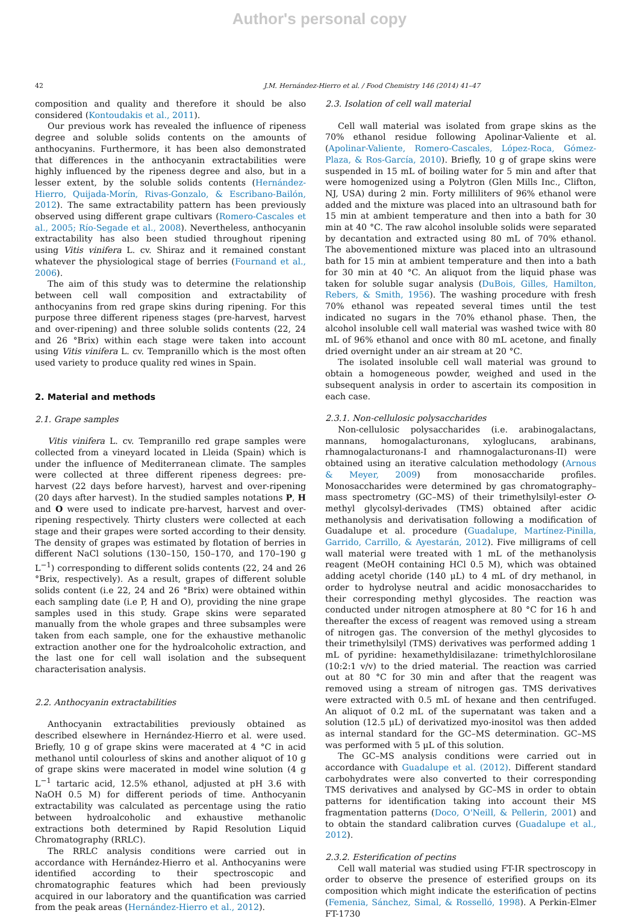Author's personal copy
42 J.M. Hernández-Hierro et al. / Food Chemistry 146 (2014) 41–47
composition and quality and therefore it should be also considered (Kontoudakis et al., 2011).
Our previous work has revealed the influence of ripeness degree and soluble solids contents on the amounts of anthocyanins. Furthermore, it has been also demonstrated that differences in the anthocyanin extractabilities were highly influenced by the ripeness degree and also, but in a lesser extent, by the soluble solids contents (Hernández-Hierro, Quijada-Morín, Rivas-Gonzalo, & Escribano-Bailón, 2012). The same extractability pattern has been previously observed using different grape cultivars (Romero-Cascales et al., 2005; Río-Segade et al., 2008). Nevertheless, anthocyanin extractability has also been studied throughout ripening using Vitis vinifera L. cv. Shiraz and it remained constant whatever the physiological stage of berries (Fournand et al., 2006).
The aim of this study was to determine the relationship between cell wall composition and extractability of anthocyanins from red grape skins during ripening. For this purpose three different ripeness stages (pre-harvest, harvest and over-ripening) and three soluble solids contents (22, 24 and 26 °Brix) within each stage were taken into account using Vitis vinifera L. cv. Tempranillo which is the most often used variety to produce quality red wines in Spain.
2. Material and methods
2.1. Grape samples
Vitis vinifera L. cv. Tempranillo red grape samples were collected from a vineyard located in Lleida (Spain) which is under the influence of Mediterranean climate. The samples were collected at three different ripeness degrees: pre-harvest (22 days before harvest), harvest and over-ripening (20 days after harvest). In the studied samples notations P, H and O were used to indicate pre-harvest, harvest and over-ripening respectively. Thirty clusters were collected at each stage and their grapes were sorted according to their density. The density of grapes was estimated by flotation of berries in different NaCl solutions (130–150, 150–170, and 170–190 g L<sup>−1</sup>) corresponding to different solids contents (22, 24 and 26 °Brix, respectively). As a result, grapes of different soluble solids content (i.e 22, 24 and 26 °Brix) were obtained within each sampling date (i.e P, H and O), providing the nine grape samples used in this study. Grape skins were separated manually from the whole grapes and three subsamples were taken from each sample, one for the exhaustive methanolic extraction another one for the hydroalcoholic extraction, and the last one for cell wall isolation and the subsequent characterisation analysis.
2.2. Anthocyanin extractabilities
Anthocyanin extractabilities previously obtained as described elsewhere in Hernández-Hierro et al. were used. Briefly, 10 g of grape skins were macerated at 4 °C in acid methanol until colourless of skins and another aliquot of 10 g of grape skins were macerated in model wine solution (4 g L<sup>−1</sup> tartaric acid, 12.5% ethanol, adjusted at pH 3.6 with NaOH 0.5 M) for different periods of time. Anthocyanin extractability was calculated as percentage using the ratio between hydroalcoholic and exhaustive methanolic extractions both determined by Rapid Resolution Liquid Chromatography (RRLC).
The RRLC analysis conditions were carried out in accordance with Hernández-Hierro et al. Anthocyanins were identified according to their spectroscopic and chromatographic features which had been previously acquired in our laboratory and the quantification was carried from the peak areas (Hernández-Hierro et al., 2012).
2.3. Isolation of cell wall material
Cell wall material was isolated from grape skins as the 70% ethanol residue following Apolinar-Valiente et al. (Apolinar-Valiente, Romero-Cascales, López-Roca, Gómez-Plaza, & Ros-García, 2010). Briefly, 10 g of grape skins were suspended in 15 mL of boiling water for 5 min and after that were homogenized using a Polytron (Glen Mills Inc., Clifton, NJ, USA) during 2 min. Forty milliliters of 96% ethanol were added and the mixture was placed into an ultrasound bath for 15 min at ambient temperature and then into a bath for 30 min at 40 °C. The raw alcohol insoluble solids were separated by decantation and extracted using 80 mL of 70% ethanol. The abovementioned mixture was placed into an ultrasound bath for 15 min at ambient temperature and then into a bath for 30 min at 40 °C. An aliquot from the liquid phase was taken for soluble sugar analysis (DuBois, Gilles, Hamilton, Rebers, & Smith, 1956). The washing procedure with fresh 70% ethanol was repeated several times until the test indicated no sugars in the 70% ethanol phase. Then, the alcohol insoluble cell wall material was washed twice with 80 mL of 96% ethanol and once with 80 mL acetone, and finally dried overnight under an air stream at 20 °C.
The isolated insoluble cell wall material was ground to obtain a homogeneous powder, weighed and used in the subsequent analysis in order to ascertain its composition in each case.
2.3.1. Non-cellulosic polysaccharides
Non-cellulosic polysaccharides (i.e. arabinogalactans, mannans, homogalacturonans, xyloglucans, arabinans, rhamnogalacturonans-I and rhamnogalacturonans-II) were obtained using an iterative calculation methodology (Arnous & Meyer, 2009) from monosaccharide profiles. Monosaccharides were determined by gas chromatography–mass spectrometry (GC–MS) of their trimethylsilyl-ester O-methyl glycolsyl-derivades (TMS) obtained after acidic methanolysis and derivatisation following a modification of Guadalupe et al. procedure (Guadalupe, Martínez-Pinilla, Garrido, Carrillo, & Ayestarán, 2012). Five milligrams of cell wall material were treated with 1 mL of the methanolysis reagent (MeOH containing HCl 0.5 M), which was obtained adding acetyl choride (140 μL) to 4 mL of dry methanol, in order to hydrolyse neutral and acidic monosaccharides to their corresponding methyl glycosides. The reaction was conducted under nitrogen atmosphere at 80 °C for 16 h and thereafter the excess of reagent was removed using a stream of nitrogen gas. The conversion of the methyl glycosides to their trimethylsilyl (TMS) derivatives was performed adding 1 mL of pyridine: hexamethyldisilazane: trimethylchlorosilane (10:2:1 v/v) to the dried material. The reaction was carried out at 80 °C for 30 min and after that the reagent was removed using a stream of nitrogen gas. TMS derivatives were extracted with 0.5 mL of hexane and then centrifuged. An aliquot of 0.2 mL of the supernatant was taken and a solution (12.5 μL) of derivatized myo-inositol was then added as internal standard for the GC–MS determination. GC–MS was performed with 5 μL of this solution.
The GC–MS analysis conditions were carried out in accordance with Guadalupe et al. (2012). Different standard carbohydrates were also converted to their corresponding TMS derivatives and analysed by GC–MS in order to obtain patterns for identification taking into account their MS fragmentation patterns (Doco, O'Neill, & Pellerin, 2001) and to obtain the standard calibration curves (Guadalupe et al., 2012).
2.3.2. Esterification of pectins
Cell wall material was studied using FT-IR spectroscopy in order to observe the presence of esterified groups on its composition which might indicate the esterification of pectins (Femenia, Sánchez, Simal, & Rosselló, 1998). A Perkin-Elmer FT-1730